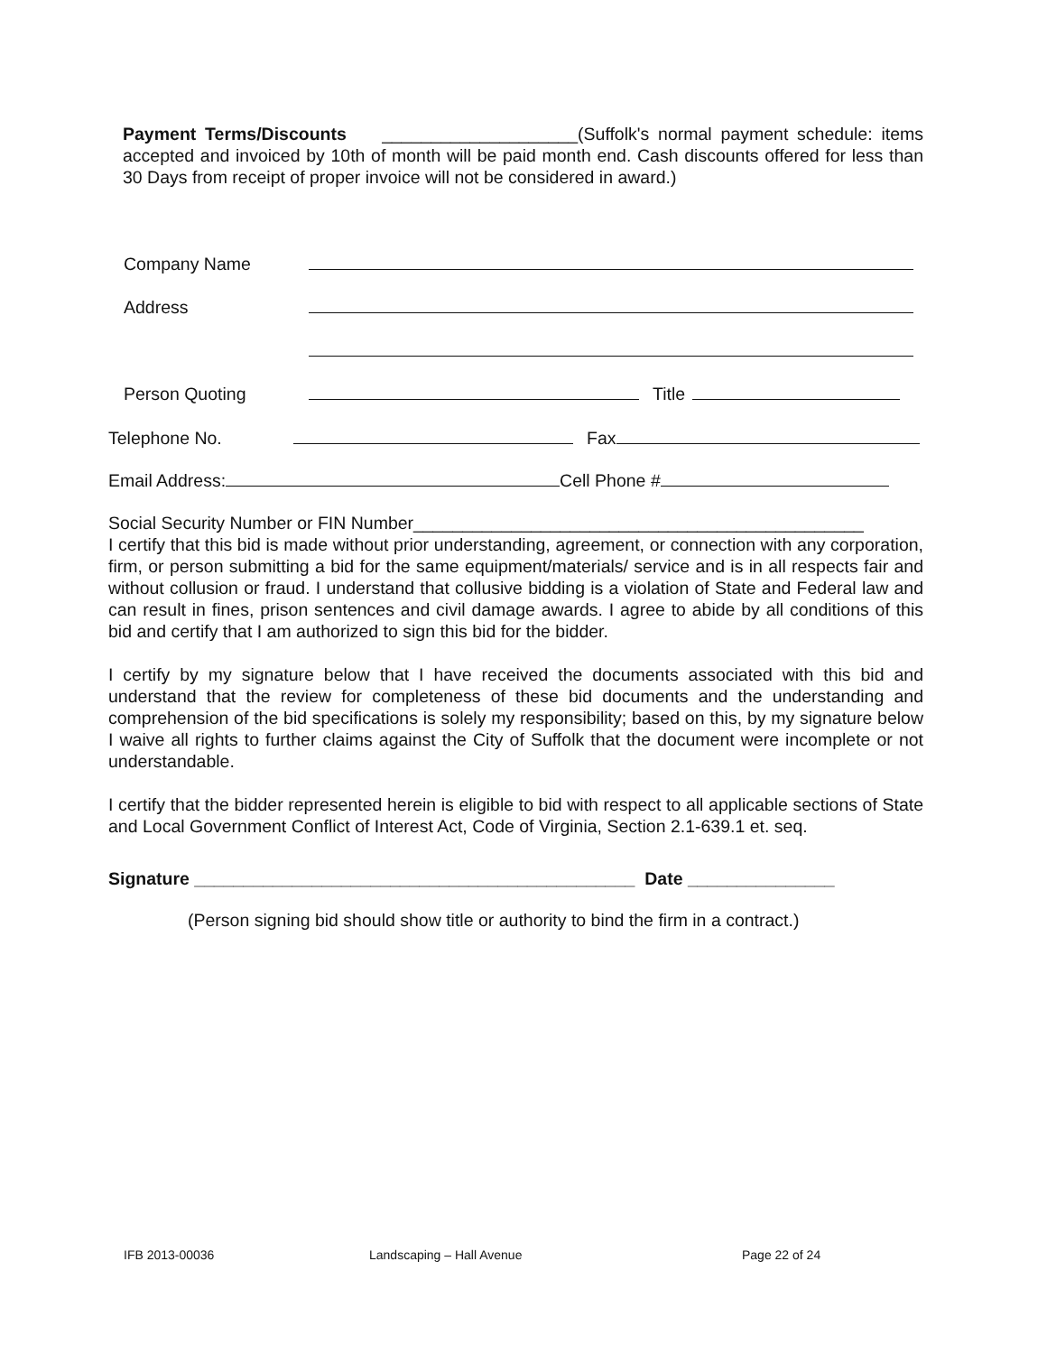Payment Terms/Discounts ____________________(Suffolk's normal payment schedule: items accepted and invoiced by 10th of month will be paid month end. Cash discounts offered for less than 30 Days from receipt of proper invoice will not be considered in award.)
Company Name
Address
Person Quoting Title
Telephone No. Fax
Email Address: Cell Phone #
Social Security Number or FIN Number______________________________________________
I certify that this bid is made without prior understanding, agreement, or connection with any corporation, firm, or person submitting a bid for the same equipment/materials/ service and is in all respects fair and without collusion or fraud. I understand that collusive bidding is a violation of State and Federal law and can result in fines, prison sentences and civil damage awards. I agree to abide by all conditions of this bid and certify that I am authorized to sign this bid for the bidder.
I certify by my signature below that I have received the documents associated with this bid and understand that the review for completeness of these bid documents and the understanding and comprehension of the bid specifications is solely my responsibility; based on this, by my signature below I waive all rights to further claims against the City of Suffolk that the document were incomplete or not understandable.
I certify that the bidder represented herein is eligible to bid with respect to all applicable sections of State and Local Government Conflict of Interest Act, Code of Virginia, Section 2.1-639.1 et. seq.
Signature _____________________________________________ Date _______________
(Person signing bid should show title or authority to bind the firm in a contract.)
IFB 2013-00036 Landscaping – Hall Avenue Page 22 of 24